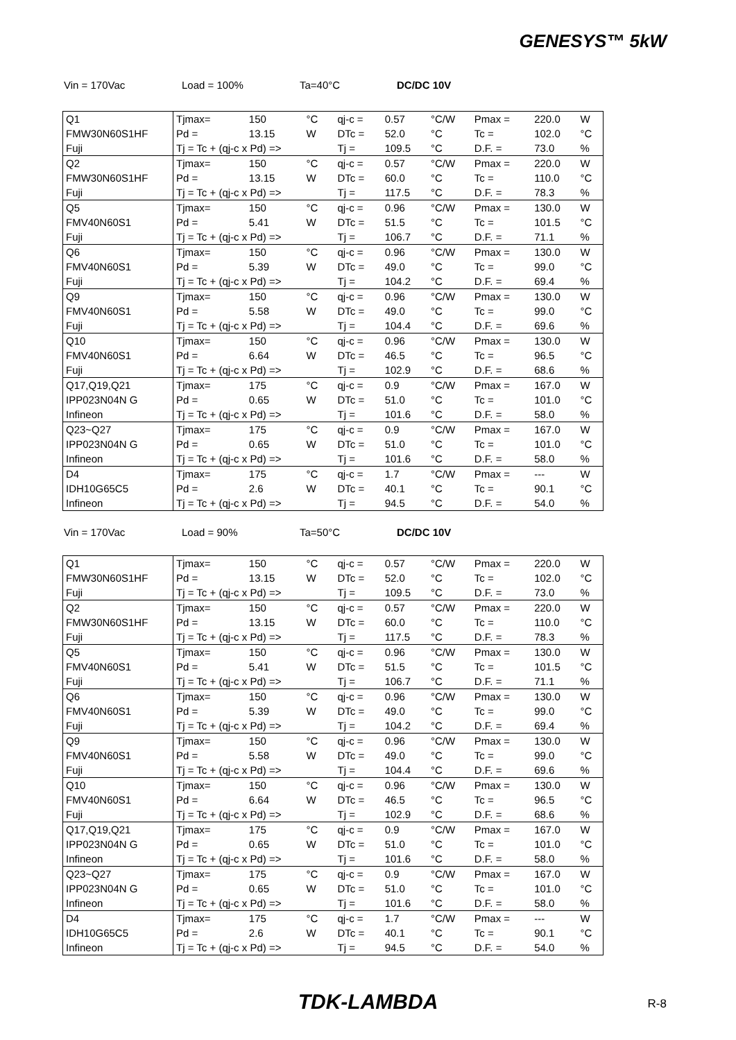GENESYS™ 5kW
Vin = 170Vac Load = 100% Ta=40°C DC/DC 10V
| Q1 | Tjmax= | 150 | °C | qj-c = | 0.57 | °C/W | Pmax = | 220.0 | W |
| FMW30N60S1HF | Pd = | 13.15 | W | DTc = | 52.0 | °C | Tc = | 102.0 | °C |
| Fuji | Tj = Tc + (qj-c x Pd) => | | | Tj = | 109.5 | °C | D.F. = | 73.0 | % |
| Q2 | Tjmax= | 150 | °C | qj-c = | 0.57 | °C/W | Pmax = | 220.0 | W |
| FMW30N60S1HF | Pd = | 13.15 | W | DTc = | 60.0 | °C | Tc = | 110.0 | °C |
| Fuji | Tj = Tc + (qj-c x Pd) => | | | Tj = | 117.5 | °C | D.F. = | 78.3 | % |
| Q5 | Tjmax= | 150 | °C | qj-c = | 0.96 | °C/W | Pmax = | 130.0 | W |
| FMV40N60S1 | Pd = | 5.41 | W | DTc = | 51.5 | °C | Tc = | 101.5 | °C |
| Fuji | Tj = Tc + (qj-c x Pd) => | | | Tj = | 106.7 | °C | D.F. = | 71.1 | % |
| Q6 | Tjmax= | 150 | °C | qj-c = | 0.96 | °C/W | Pmax = | 130.0 | W |
| FMV40N60S1 | Pd = | 5.39 | W | DTc = | 49.0 | °C | Tc = | 99.0 | °C |
| Fuji | Tj = Tc + (qj-c x Pd) => | | | Tj = | 104.2 | °C | D.F. = | 69.4 | % |
| Q9 | Tjmax= | 150 | °C | qj-c = | 0.96 | °C/W | Pmax = | 130.0 | W |
| FMV40N60S1 | Pd = | 5.58 | W | DTc = | 49.0 | °C | Tc = | 99.0 | °C |
| Fuji | Tj = Tc + (qj-c x Pd) => | | | Tj = | 104.4 | °C | D.F. = | 69.6 | % |
| Q10 | Tjmax= | 150 | °C | qj-c = | 0.96 | °C/W | Pmax = | 130.0 | W |
| FMV40N60S1 | Pd = | 6.64 | W | DTc = | 46.5 | °C | Tc = | 96.5 | °C |
| Fuji | Tj = Tc + (qj-c x Pd) => | | | Tj = | 102.9 | °C | D.F. = | 68.6 | % |
| Q17,Q19,Q21 | Tjmax= | 175 | °C | qj-c = | 0.9 | °C/W | Pmax = | 167.0 | W |
| IPP023N04N G | Pd = | 0.65 | W | DTc = | 51.0 | °C | Tc = | 101.0 | °C |
| Infineon | Tj = Tc + (qj-c x Pd) => | | | Tj = | 101.6 | °C | D.F. = | 58.0 | % |
| Q23~Q27 | Tjmax= | 175 | °C | qj-c = | 0.9 | °C/W | Pmax = | 167.0 | W |
| IPP023N04N G | Pd = | 0.65 | W | DTc = | 51.0 | °C | Tc = | 101.0 | °C |
| Infineon | Tj = Tc + (qj-c x Pd) => | | | Tj = | 101.6 | °C | D.F. = | 58.0 | % |
| D4 | Tjmax= | 175 | °C | qj-c = | 1.7 | °C/W | Pmax = | --- | W |
| IDH10G65C5 | Pd = | 2.6 | W | DTc = | 40.1 | °C | Tc = | 90.1 | °C |
| Infineon | Tj = Tc + (qj-c x Pd) => | | | Tj = | 94.5 | °C | D.F. = | 54.0 | % |
Vin = 170Vac Load = 90% Ta=50°C DC/DC 10V
| Q1 | Tjmax= | 150 | °C | qj-c = | 0.57 | °C/W | Pmax = | 220.0 | W |
| FMW30N60S1HF | Pd = | 13.15 | W | DTc = | 52.0 | °C | Tc = | 102.0 | °C |
| Fuji | Tj = Tc + (qj-c x Pd) => | | | Tj = | 109.5 | °C | D.F. = | 73.0 | % |
| Q2 | Tjmax= | 150 | °C | qj-c = | 0.57 | °C/W | Pmax = | 220.0 | W |
| FMW30N60S1HF | Pd = | 13.15 | W | DTc = | 60.0 | °C | Tc = | 110.0 | °C |
| Fuji | Tj = Tc + (qj-c x Pd) => | | | Tj = | 117.5 | °C | D.F. = | 78.3 | % |
| Q5 | Tjmax= | 150 | °C | qj-c = | 0.96 | °C/W | Pmax = | 130.0 | W |
| FMV40N60S1 | Pd = | 5.41 | W | DTc = | 51.5 | °C | Tc = | 101.5 | °C |
| Fuji | Tj = Tc + (qj-c x Pd) => | | | Tj = | 106.7 | °C | D.F. = | 71.1 | % |
| Q6 | Tjmax= | 150 | °C | qj-c = | 0.96 | °C/W | Pmax = | 130.0 | W |
| FMV40N60S1 | Pd = | 5.39 | W | DTc = | 49.0 | °C | Tc = | 99.0 | °C |
| Fuji | Tj = Tc + (qj-c x Pd) => | | | Tj = | 104.2 | °C | D.F. = | 69.4 | % |
| Q9 | Tjmax= | 150 | °C | qj-c = | 0.96 | °C/W | Pmax = | 130.0 | W |
| FMV40N60S1 | Pd = | 5.58 | W | DTc = | 49.0 | °C | Tc = | 99.0 | °C |
| Fuji | Tj = Tc + (qj-c x Pd) => | | | Tj = | 104.4 | °C | D.F. = | 69.6 | % |
| Q10 | Tjmax= | 150 | °C | qj-c = | 0.96 | °C/W | Pmax = | 130.0 | W |
| FMV40N60S1 | Pd = | 6.64 | W | DTc = | 46.5 | °C | Tc = | 96.5 | °C |
| Fuji | Tj = Tc + (qj-c x Pd) => | | | Tj = | 102.9 | °C | D.F. = | 68.6 | % |
| Q17,Q19,Q21 | Tjmax= | 175 | °C | qj-c = | 0.9 | °C/W | Pmax = | 167.0 | W |
| IPP023N04N G | Pd = | 0.65 | W | DTc = | 51.0 | °C | Tc = | 101.0 | °C |
| Infineon | Tj = Tc + (qj-c x Pd) => | | | Tj = | 101.6 | °C | D.F. = | 58.0 | % |
| Q23~Q27 | Tjmax= | 175 | °C | qj-c = | 0.9 | °C/W | Pmax = | 167.0 | W |
| IPP023N04N G | Pd = | 0.65 | W | DTc = | 51.0 | °C | Tc = | 101.0 | °C |
| Infineon | Tj = Tc + (qj-c x Pd) => | | | Tj = | 101.6 | °C | D.F. = | 58.0 | % |
| D4 | Tjmax= | 175 | °C | qj-c = | 1.7 | °C/W | Pmax = | --- | W |
| IDH10G65C5 | Pd = | 2.6 | W | DTc = | 40.1 | °C | Tc = | 90.1 | °C |
| Infineon | Tj = Tc + (qj-c x Pd) => | | | Tj = | 94.5 | °C | D.F. = | 54.0 | % |
TDK-LAMBDA
R-8